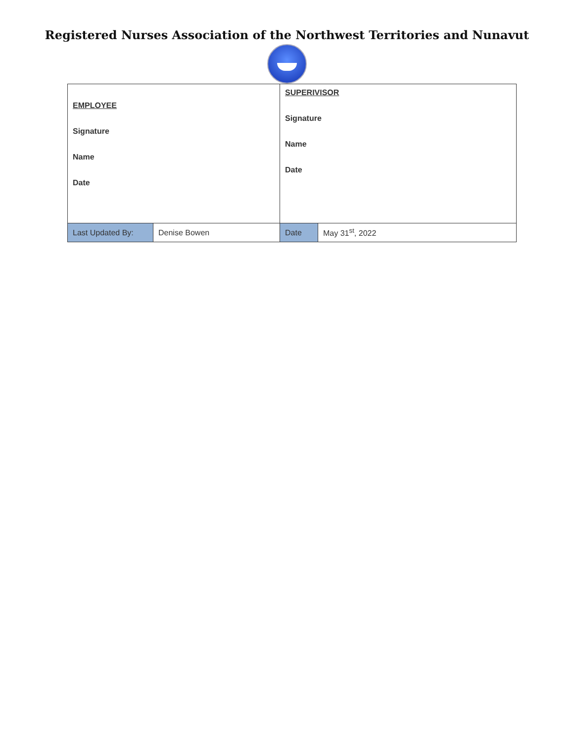Registered Nurses Association of the Northwest Territories and Nunavut
| EMPLOYEE Signature Name Date | | SUPERIVISOR Signature Name Date | |
| Last Updated By: | Denise Bowen | Date | May 31<sup>st</sup>, 2022 |